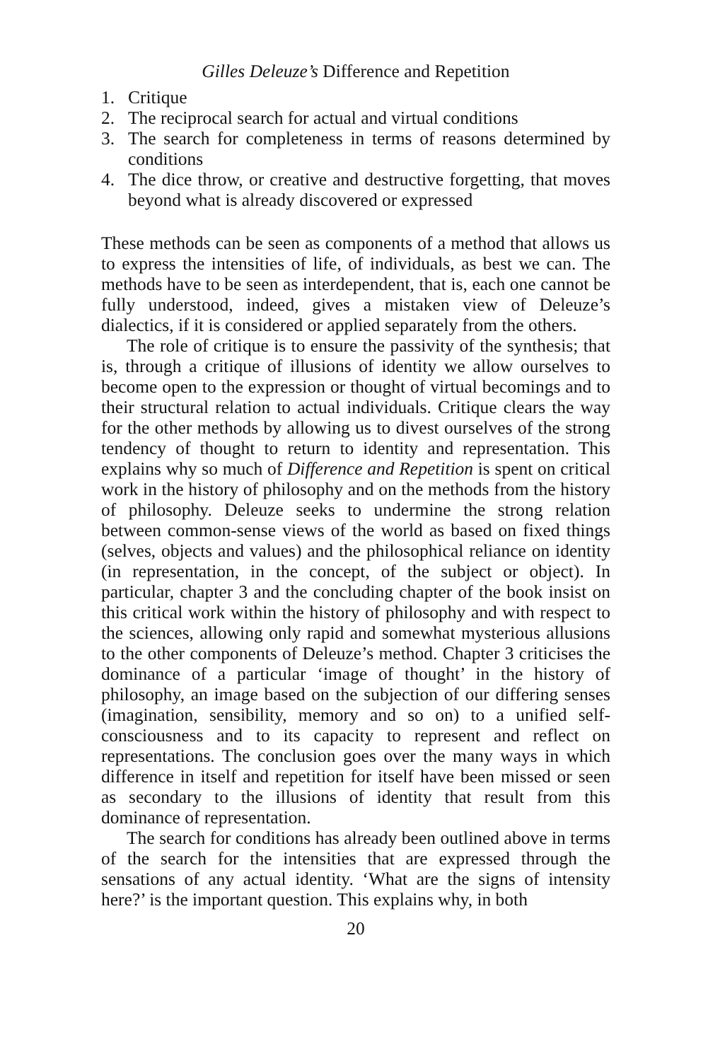Gilles Deleuze’s Difference and Repetition
1. Critique
2. The reciprocal search for actual and virtual conditions
3. The search for completeness in terms of reasons determined by conditions
4. The dice throw, or creative and destructive forgetting, that moves beyond what is already discovered or expressed
These methods can be seen as components of a method that allows us to express the intensities of life, of individuals, as best we can. The methods have to be seen as interdependent, that is, each one cannot be fully understood, indeed, gives a mistaken view of Deleuze’s dialectics, if it is considered or applied separately from the others.
The role of critique is to ensure the passivity of the synthesis; that is, through a critique of illusions of identity we allow ourselves to become open to the expression or thought of virtual becomings and to their structural relation to actual individuals. Critique clears the way for the other methods by allowing us to divest ourselves of the strong tendency of thought to return to identity and representation. This explains why so much of Difference and Repetition is spent on critical work in the history of philosophy and on the methods from the history of philosophy. Deleuze seeks to undermine the strong relation between common-sense views of the world as based on fixed things (selves, objects and values) and the philosophical reliance on identity (in representation, in the concept, of the subject or object). In particular, chapter 3 and the concluding chapter of the book insist on this critical work within the history of philosophy and with respect to the sciences, allowing only rapid and somewhat mysterious allusions to the other components of Deleuze’s method. Chapter 3 criticises the dominance of a particular ‘image of thought’ in the history of philosophy, an image based on the subjection of our differing senses (imagination, sensibility, memory and so on) to a unified self-consciousness and to its capacity to represent and reflect on representations. The conclusion goes over the many ways in which difference in itself and repetition for itself have been missed or seen as secondary to the illusions of identity that result from this dominance of representation.
The search for conditions has already been outlined above in terms of the search for the intensities that are expressed through the sensations of any actual identity. ‘What are the signs of intensity here?’ is the important question. This explains why, in both
20